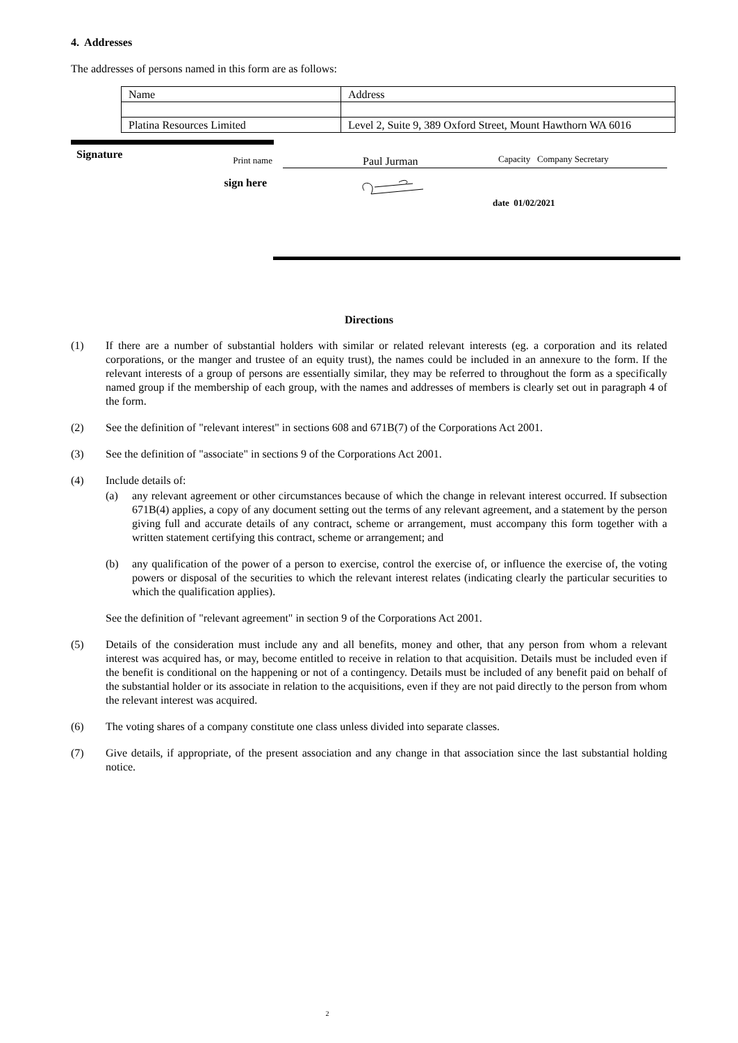4. Addresses
The addresses of persons named in this form are as follows:
| Name | Address |
| Platina Resources Limited | Level 2, Suite 9, 389 Oxford Street, Mount Hawthorn WA 6016 |
Signature Print name Paul Jurman Capacity Company Secretary
sign here date 01/02/2021
Directions
(1) If there are a number of substantial holders with similar or related relevant interests (eg. a corporation and its related corporations, or the manger and trustee of an equity trust), the names could be included in an annexure to the form. If the relevant interests of a group of persons are essentially similar, they may be referred to throughout the form as a specifically named group if the membership of each group, with the names and addresses of members is clearly set out in paragraph 4 of the form.
(2) See the definition of "relevant interest" in sections 608 and 671B(7) of the Corporations Act 2001.
(3) See the definition of "associate" in sections 9 of the Corporations Act 2001.
(4) Include details of:
(a) any relevant agreement or other circumstances because of which the change in relevant interest occurred. If subsection 671B(4) applies, a copy of any document setting out the terms of any relevant agreement, and a statement by the person giving full and accurate details of any contract, scheme or arrangement, must accompany this form together with a written statement certifying this contract, scheme or arrangement; and
(b) any qualification of the power of a person to exercise, control the exercise of, or influence the exercise of, the voting powers or disposal of the securities to which the relevant interest relates (indicating clearly the particular securities to which the qualification applies).
See the definition of "relevant agreement" in section 9 of the Corporations Act 2001.
(5) Details of the consideration must include any and all benefits, money and other, that any person from whom a relevant interest was acquired has, or may, become entitled to receive in relation to that acquisition. Details must be included even if the benefit is conditional on the happening or not of a contingency. Details must be included of any benefit paid on behalf of the substantial holder or its associate in relation to the acquisitions, even if they are not paid directly to the person from whom the relevant interest was acquired.
(6) The voting shares of a company constitute one class unless divided into separate classes.
(7) Give details, if appropriate, of the present association and any change in that association since the last substantial holding notice.
2